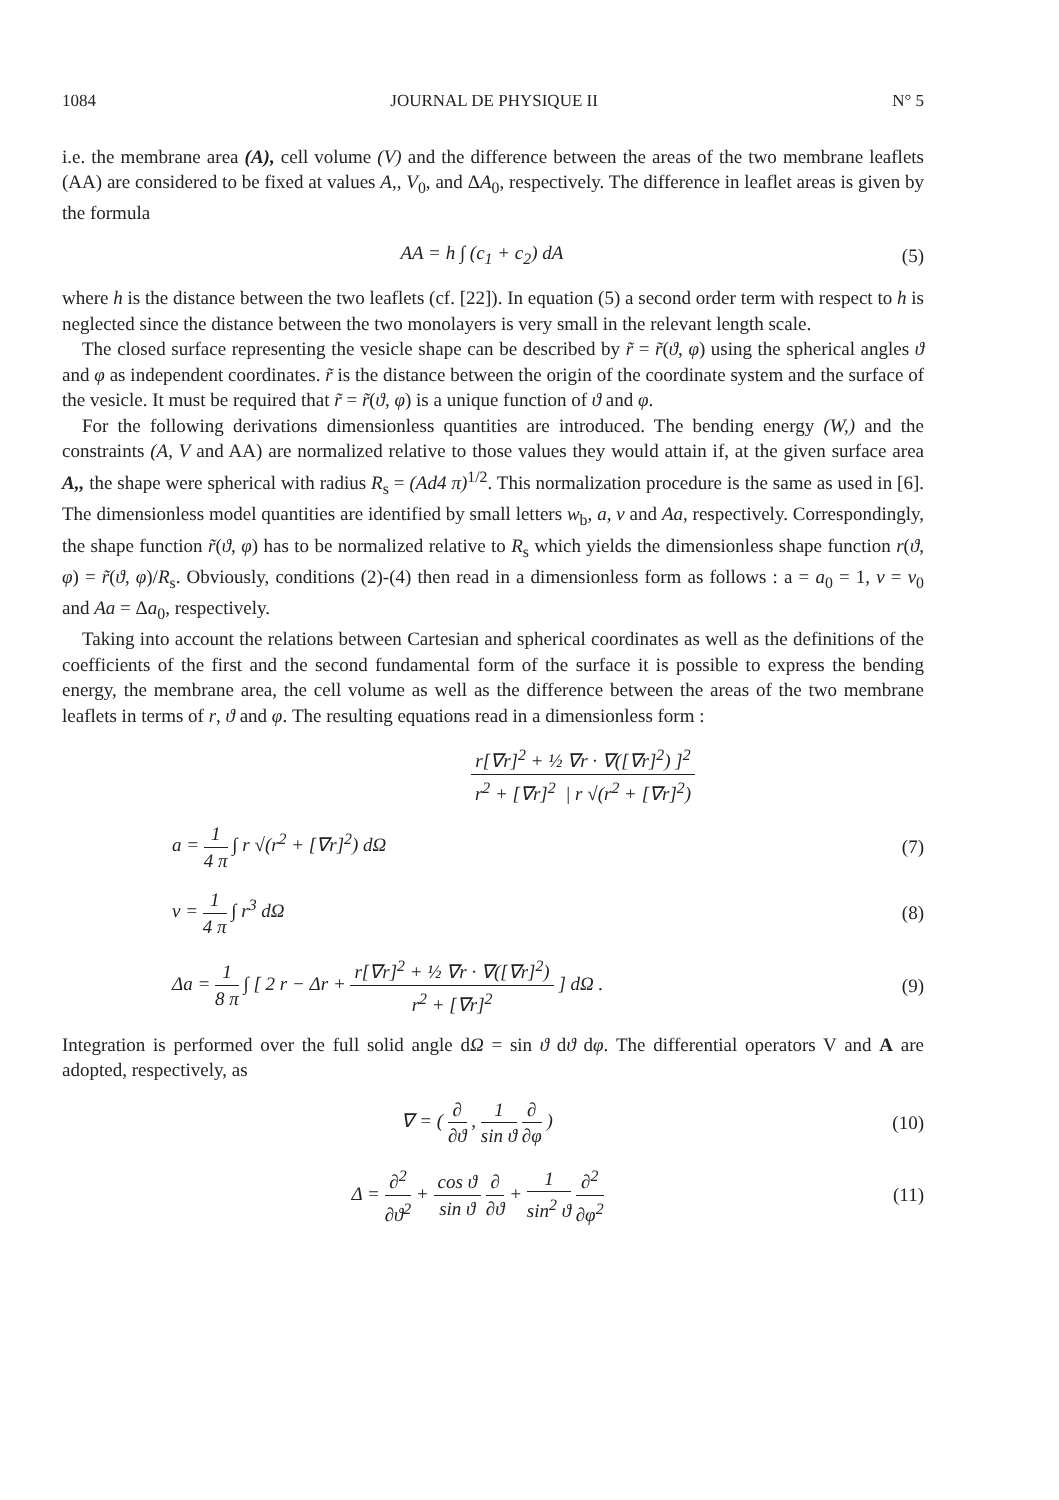1084 JOURNAL DE PHYSIQUE II N° 5
i.e. the membrane area (A), cell volume (V) and the difference between the areas of the two membrane leaflets (AA) are considered to be fixed at values A,, V<sub>0</sub>, and ΔA<sub>0</sub>, respectively. The difference in leaflet areas is given by the formula
AA = h ∫ (c<sub>1</sub> + c<sub>2</sub>) dA (5)
where h is the distance between the two leaflets (cf. [22]). In equation (5) a second order term with respect to h is neglected since the distance between the two monolayers is very small in the relevant length scale.
The closed surface representing the vesicle shape can be described by r̃ = r̃(ϑ, φ) using the spherical angles ϑ and φ as independent coordinates. r̃ is the distance between the origin of the coordinate system and the surface of the vesicle. It must be required that r̃ = r̃(ϑ, φ) is a unique function of ϑ and φ.
For the following derivations dimensionless quantities are introduced. The bending energy (W,) and the constraints (A, V and AA) are normalized relative to those values they would attain if, at the given surface area A,, the shape were spherical with radius R<sub>s</sub> = (Ad4 π)<sup>1/2</sup>. This normalization procedure is the same as used in [6]. The dimensionless model quantities are identified by small letters w<sub>b</sub>, a, v and Aa, respectively. Correspondingly, the shape function r̃(ϑ, φ) has to be normalized relative to R<sub>s</sub> which yields the dimensionless shape function r(ϑ, φ) = r̃(ϑ, φ)/R<sub>s</sub>. Obviously, conditions (2)-(4) then read in a dimensionless form as follows : a = a<sub>0</sub> = 1, v = v<sub>0</sub> and Aa = Δa<sub>0</sub>, respectively.
Taking into account the relations between Cartesian and spherical coordinates as well as the definitions of the coefficients of the first and the second fundamental form of the surface it is possible to express the bending energy, the membrane area, the cell volume as well as the difference between the areas of the two membrane leaflets in terms of r, ϑ and φ. The resulting equations read in a dimensionless form :
r[∇r]<sup>2</sup> + ½ ∇r · ∇([∇r]<sup>2</sup>) ]<sup>2</sup> r<sup>2</sup> + [∇r]<sup>2</sup> | r √(r<sup>2</sup> + [∇r]<sup>2</sup>)
a = 1 4 π ∫ r √(r<sup>2</sup> + [∇r]<sup>2</sup>) dΩ (7)
v = 1 4 π ∫ r<sup>3</sup> dΩ (8)
Δa = 1 8 π ∫ [ 2 r − Δr + r[∇r]<sup>2</sup> + ½ ∇r · ∇([∇r]<sup>2</sup>) r<sup>2</sup> + [∇r]<sup>2</sup> ] dΩ . (9)
Integration is performed over the full solid angle dΩ = sin ϑ dϑ dφ. The differential operators V and A are adopted, respectively, as
∇ = ( ∂ ∂ϑ , 1 sin ϑ ∂ ∂φ ) (10)
Δ = ∂<sup>2</sup> ∂ϑ<sup>2</sup> + cos ϑ sin ϑ ∂ ∂ϑ + 1 sin<sup>2</sup> ϑ ∂<sup>2</sup> ∂φ<sup>2</sup> (11)